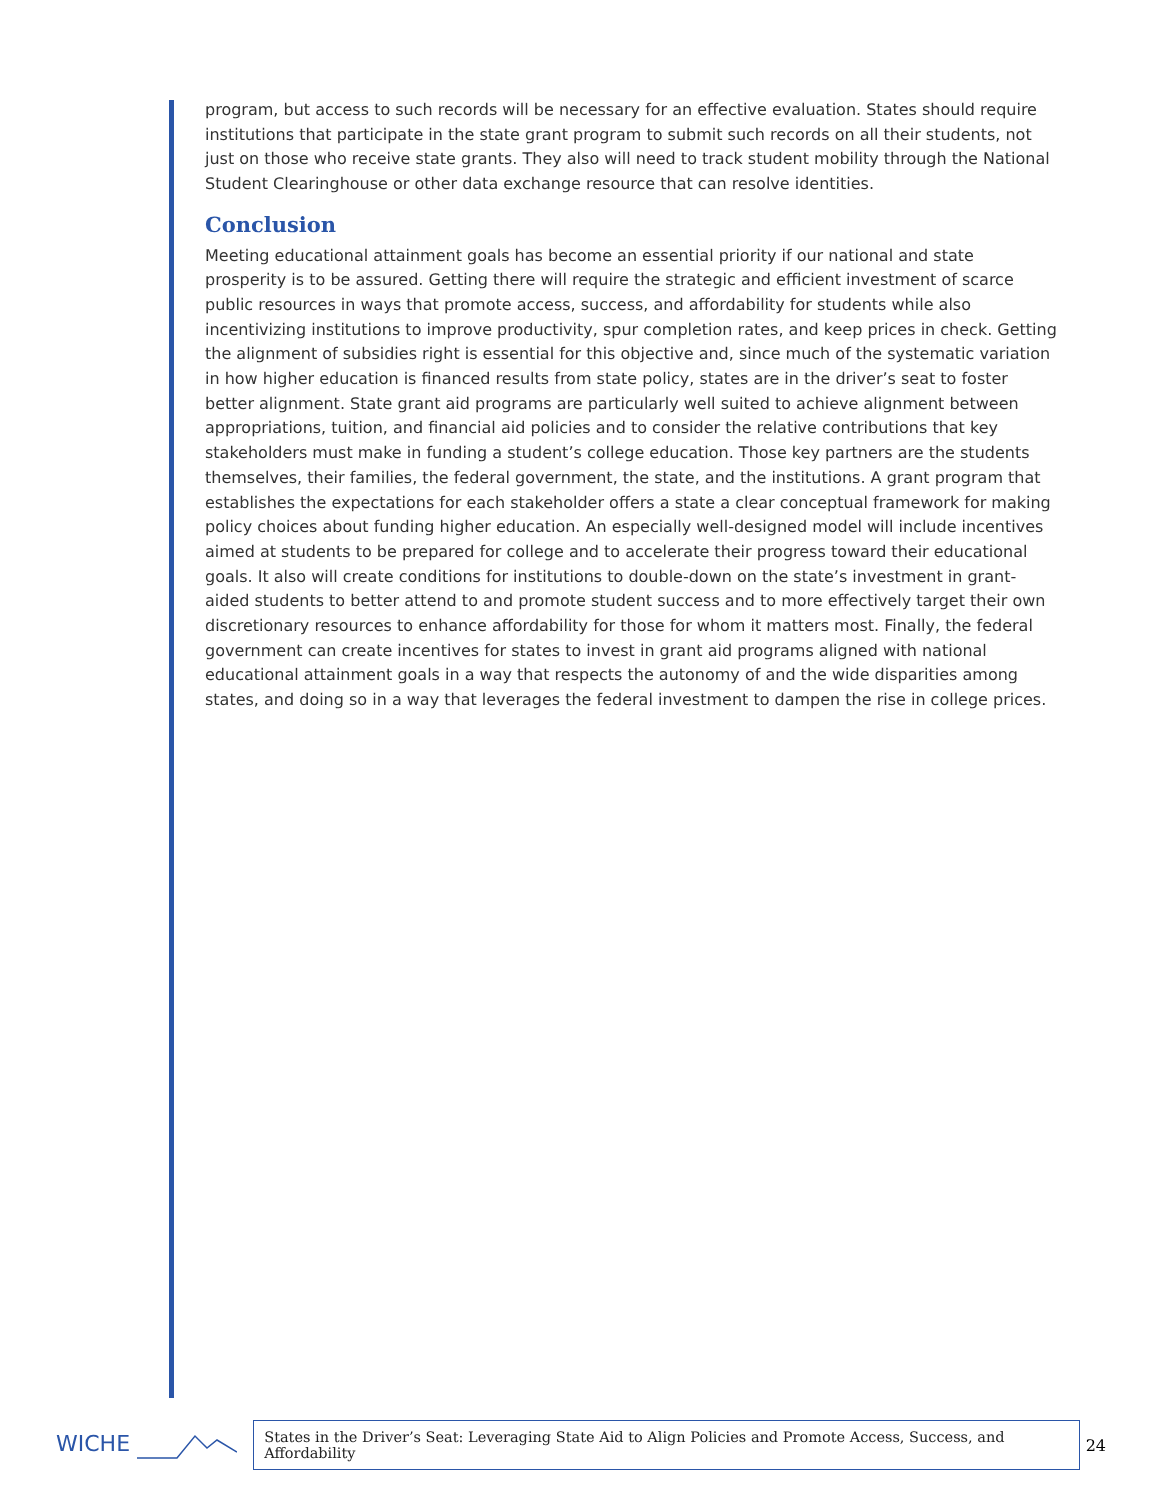program, but access to such records will be necessary for an effective evaluation. States should require institutions that participate in the state grant program to submit such records on all their students, not just on those who receive state grants. They also will need to track student mobility through the National Student Clearinghouse or other data exchange resource that can resolve identities.
Conclusion
Meeting educational attainment goals has become an essential priority if our national and state prosperity is to be assured. Getting there will require the strategic and efficient investment of scarce public resources in ways that promote access, success, and affordability for students while also incentivizing institutions to improve productivity, spur completion rates, and keep prices in check. Getting the alignment of subsidies right is essential for this objective and, since much of the systematic variation in how higher education is financed results from state policy, states are in the driver’s seat to foster better alignment. State grant aid programs are particularly well suited to achieve alignment between appropriations, tuition, and financial aid policies and to consider the relative contributions that key stakeholders must make in funding a student’s college education. Those key partners are the students themselves, their families, the federal government, the state, and the institutions. A grant program that establishes the expectations for each stakeholder offers a state a clear conceptual framework for making policy choices about funding higher education. An especially well-designed model will include incentives aimed at students to be prepared for college and to accelerate their progress toward their educational goals. It also will create conditions for institutions to double-down on the state’s investment in grant-aided students to better attend to and promote student success and to more effectively target their own discretionary resources to enhance affordability for those for whom it matters most. Finally, the federal government can create incentives for states to invest in grant aid programs aligned with national educational attainment goals in a way that respects the autonomy of and the wide disparities among states, and doing so in a way that leverages the federal investment to dampen the rise in college prices.
WICHE
States in the Driver’s Seat: Leveraging State Aid to Align Policies and Promote Access, Success, and Affordability
24